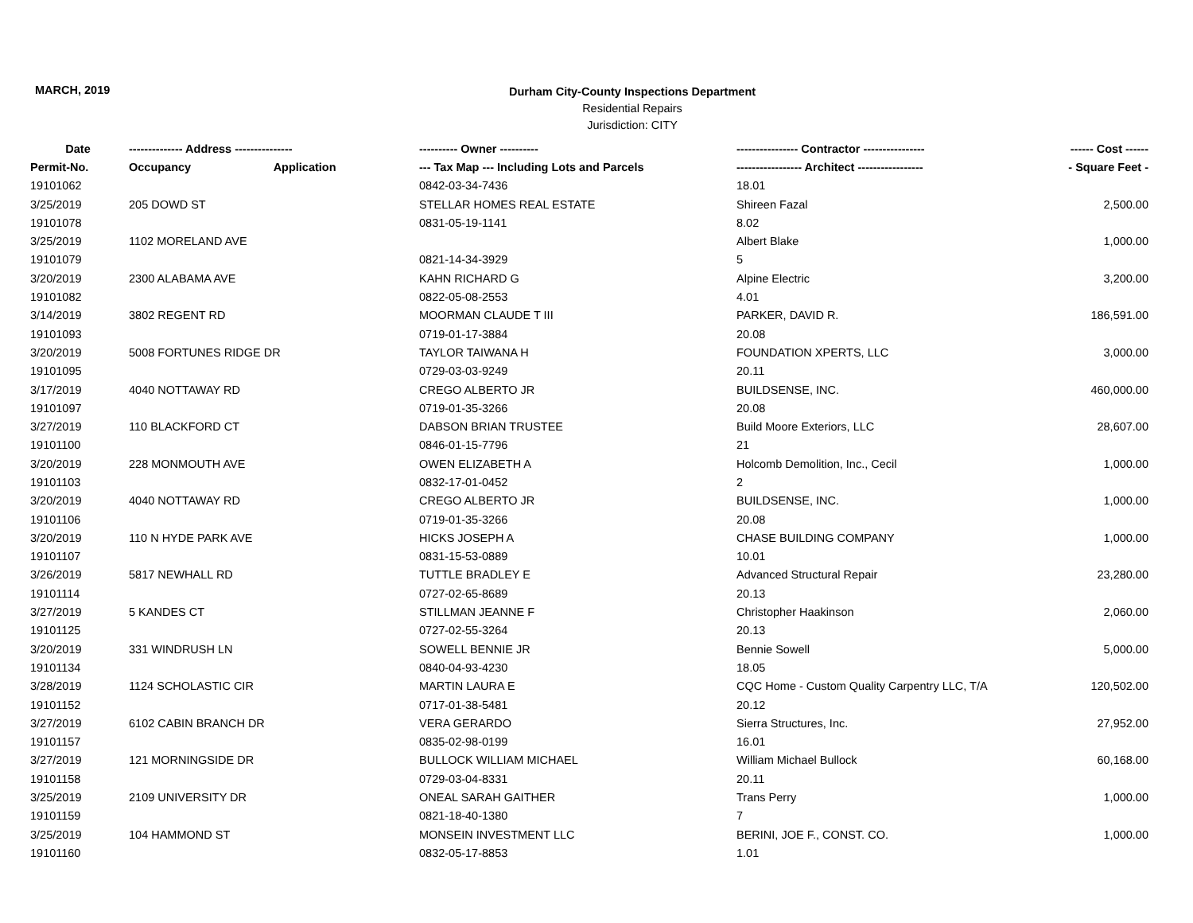MARCH, 2019
Durham City-County Inspections Department
Residential Repairs
Jurisdiction: CITY
| Date | -------------- Address --------------- | | ---------- Owner ---------- | ---------------- Contractor ---------------- | ------ Cost ------ |
| --- | --- | --- | --- | --- | --- |
| Permit-No. | Occupancy | Application | --- Tax Map --- Including Lots and Parcels | ----------------- Architect ----------------- | - Square Feet - |
| 19101062 | | | 0842-03-34-7436 | 18.01 | |
| 3/25/2019 | 205 DOWD ST | | STELLAR HOMES REAL ESTATE | Shireen Fazal | 2,500.00 |
| 19101078 | | | 0831-05-19-1141 | 8.02 | |
| 3/25/2019 | 1102 MORELAND AVE | | | Albert Blake | 1,000.00 |
| 19101079 | | | 0821-14-34-3929 | 5 | |
| 3/20/2019 | 2300 ALABAMA AVE | | KAHN RICHARD G | Alpine Electric | 3,200.00 |
| 19101082 | | | 0822-05-08-2553 | 4.01 | |
| 3/14/2019 | 3802 REGENT RD | | MOORMAN CLAUDE T III | PARKER, DAVID R. | 186,591.00 |
| 19101093 | | | 0719-01-17-3884 | 20.08 | |
| 3/20/2019 | 5008 FORTUNES RIDGE DR | | TAYLOR TAIWANA H | FOUNDATION XPERTS, LLC | 3,000.00 |
| 19101095 | | | 0729-03-03-9249 | 20.11 | |
| 3/17/2019 | 4040 NOTTAWAY RD | | CREGO ALBERTO JR | BUILDSENSE, INC. | 460,000.00 |
| 19101097 | | | 0719-01-35-3266 | 20.08 | |
| 3/27/2019 | 110 BLACKFORD CT | | DABSON BRIAN TRUSTEE | Build Moore Exteriors, LLC | 28,607.00 |
| 19101100 | | | 0846-01-15-7796 | 21 | |
| 3/20/2019 | 228 MONMOUTH AVE | | OWEN ELIZABETH A | Holcomb Demolition, Inc., Cecil | 1,000.00 |
| 19101103 | | | 0832-17-01-0452 | 2 | |
| 3/20/2019 | 4040 NOTTAWAY RD | | CREGO ALBERTO JR | BUILDSENSE, INC. | 1,000.00 |
| 19101106 | | | 0719-01-35-3266 | 20.08 | |
| 3/20/2019 | 110 N HYDE PARK AVE | | HICKS JOSEPH A | CHASE BUILDING COMPANY | 1,000.00 |
| 19101107 | | | 0831-15-53-0889 | 10.01 | |
| 3/26/2019 | 5817 NEWHALL RD | | TUTTLE BRADLEY E | Advanced Structural Repair | 23,280.00 |
| 19101114 | | | 0727-02-65-8689 | 20.13 | |
| 3/27/2019 | 5 KANDES CT | | STILLMAN JEANNE F | Christopher Haakinson | 2,060.00 |
| 19101125 | | | 0727-02-55-3264 | 20.13 | |
| 3/20/2019 | 331 WINDRUSH LN | | SOWELL BENNIE JR | Bennie Sowell | 5,000.00 |
| 19101134 | | | 0840-04-93-4230 | 18.05 | |
| 3/28/2019 | 1124 SCHOLASTIC CIR | | MARTIN LAURA E | CQC Home - Custom Quality Carpentry LLC, T/A | 120,502.00 |
| 19101152 | | | 0717-01-38-5481 | 20.12 | |
| 3/27/2019 | 6102 CABIN BRANCH DR | | VERA GERARDO | Sierra Structures, Inc. | 27,952.00 |
| 19101157 | | | 0835-02-98-0199 | 16.01 | |
| 3/27/2019 | 121 MORNINGSIDE DR | | BULLOCK WILLIAM MICHAEL | William Michael Bullock | 60,168.00 |
| 19101158 | | | 0729-03-04-8331 | 20.11 | |
| 3/25/2019 | 2109 UNIVERSITY DR | | ONEAL SARAH GAITHER | Trans Perry | 1,000.00 |
| 19101159 | | | 0821-18-40-1380 | 7 | |
| 3/25/2019 | 104 HAMMOND ST | | MONSEIN INVESTMENT LLC | BERINI, JOE F., CONST. CO. | 1,000.00 |
| 19101160 | | | 0832-05-17-8853 | 1.01 | |